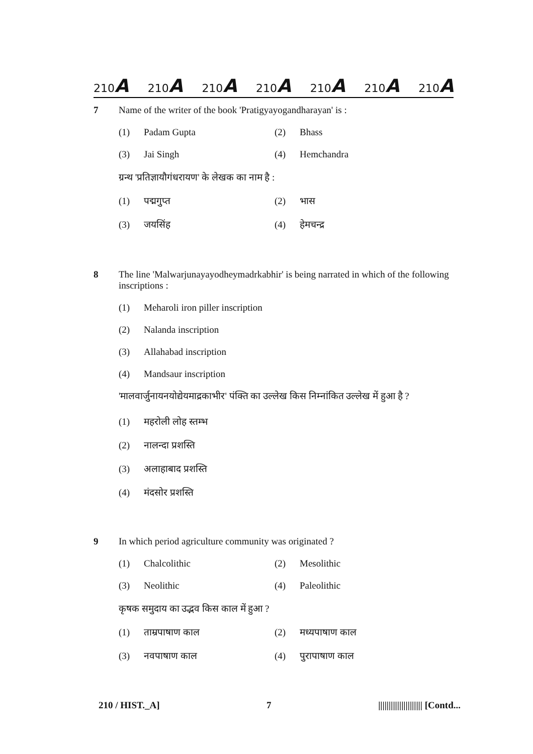210A 210A 210A 210A 210A 210A 210A
7 Name of the writer of the book 'Pratigyayogandharayan' is :
(1) Padam Gupta
(2) Bhass
(3) Jai Singh
(4) Hemchandra
ग्रन्थ 'प्रतिज्ञायौगंधरायण' के लेखक का नाम है :
(1) पद्मगुप्त
(2) भास
(3) जयसिंह
(4) हेमचन्द्र
8 The line 'Malwarjunayayodheymadrkabhir' is being narrated in which of the following inscriptions :
(1) Meharoli iron piller inscription
(2) Nalanda inscription
(3) Allahabad inscription
(4) Mandsaur inscription
'मालवार्जुनायनयोद्येयमाद्रकाभीर' पंक्ति का उल्लेख किस निम्नांकित उल्लेख में हुआ है ?
(1) महरोली लोह स्तम्भ
(2) नालन्दा प्रशस्ति
(3) अलाहाबाद प्रशस्ति
(4) मंदसोर प्रशस्ति
9 In which period agriculture community was originated ?
(1) Chalcolithic
(2) Mesolithic
(3) Neolithic
(4) Paleolithic
कृषक समुदाय का उद्भव किस काल में हुआ ?
(1) ताम्रपाषाण काल
(2) मध्यपाषाण काल
(3) नवपाषाण काल
(4) पुरापाषाण काल
210 / HIST._A] 7 ||||||||||||||||||||| [Contd...